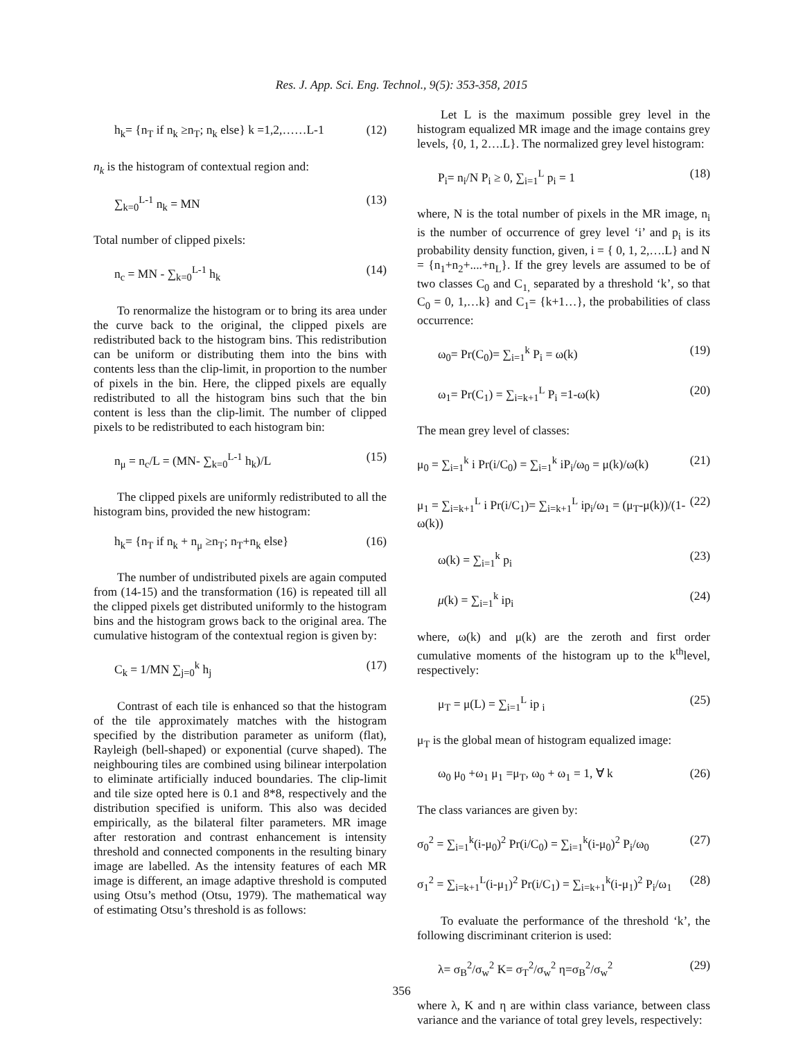Res. J. App. Sci. Eng. Technol., 9(5): 353-358, 2015
h<sub>k</sub>= {n<sub>T</sub> if n<sub>k</sub> ≥n<sub>T</sub>; n<sub>k</sub> else} k =1,2,……L-1 (12)
n<sub>k</sub> is the histogram of contextual region and:
∑<sub>k=0</sub><sup>L-1</sup> n<sub>k</sub> = MN (13)
Total number of clipped pixels:
n<sub>c</sub> = MN - ∑<sub>k=0</sub><sup>L-1</sup> h<sub>k</sub> (14)
To renormalize the histogram or to bring its area under the curve back to the original, the clipped pixels are redistributed back to the histogram bins. This redistribution can be uniform or distributing them into the bins with contents less than the clip-limit, in proportion to the number of pixels in the bin. Here, the clipped pixels are equally redistributed to all the histogram bins such that the bin content is less than the clip-limit. The number of clipped pixels to be redistributed to each histogram bin:
n<sub>μ</sub> = n<sub>c</sub>/L = (MN- ∑<sub>k=0</sub><sup>L-1</sup> h<sub>k</sub>)/L (15)
The clipped pixels are uniformly redistributed to all the histogram bins, provided the new histogram:
h<sub>k</sub>= {n<sub>T</sub> if n<sub>k</sub> + n<sub>μ</sub> ≥n<sub>T</sub>; n<sub>T</sub>+n<sub>k</sub> else} (16)
The number of undistributed pixels are again computed from (14-15) and the transformation (16) is repeated till all the clipped pixels get distributed uniformly to the histogram bins and the histogram grows back to the original area. The cumulative histogram of the contextual region is given by:
C<sub>k</sub> = 1/MN ∑<sub>j=0</sub><sup>k</sup> h<sub>j</sub> (17)
Contrast of each tile is enhanced so that the histogram of the tile approximately matches with the histogram specified by the distribution parameter as uniform (flat), Rayleigh (bell-shaped) or exponential (curve shaped). The neighbouring tiles are combined using bilinear interpolation to eliminate artificially induced boundaries. The clip-limit and tile size opted here is 0.1 and 8*8, respectively and the distribution specified is uniform. This also was decided empirically, as the bilateral filter parameters. MR image after restoration and contrast enhancement is intensity threshold and connected components in the resulting binary image are labelled. As the intensity features of each MR image is different, an image adaptive threshold is computed using Otsu’s method (Otsu, 1979). The mathematical way of estimating Otsu’s threshold is as follows:
Let L is the maximum possible grey level in the histogram equalized MR image and the image contains grey levels, {0, 1, 2….L}. The normalized grey level histogram:
P<sub>i</sub>= n<sub>i</sub>/N P<sub>i</sub> ≥ 0, ∑<sub>i=1</sub><sup>L</sup> p<sub>i</sub> = 1 (18)
where, N is the total number of pixels in the MR image, n<sub>i</sub> is the number of occurrence of grey level ‘i’ and p<sub>i</sub> is its probability density function, given, i = { 0, 1, 2,….L} and N = {n<sub>1</sub>+n<sub>2</sub>+....+n<sub>L</sub>}. If the grey levels are assumed to be of two classes C<sub>0</sub> and C<sub>1,</sub> separated by a threshold ‘k’, so that C<sub>0</sub> = 0, 1,…k} and C<sub>1</sub>= {k+1…}, the probabilities of class occurrence:
ω<sub>0</sub>= Pr(C<sub>0</sub>)= ∑<sub>i=1</sub><sup>k</sup> P<sub>i</sub> = ω(k) (19)
ω<sub>1</sub>= Pr(C<sub>1</sub>) = ∑<sub>i=k+1</sub><sup>L</sup> P<sub>i</sub> =1-ω(k) (20)
The mean grey level of classes:
μ<sub>0</sub> = ∑<sub>i=1</sub><sup>k</sup> i Pr(i/C<sub>0</sub>) = ∑<sub>i=1</sub><sup>k</sup> iP<sub>i</sub>/ω<sub>0</sub> = μ(k)/ω(k) (21)
μ<sub>1</sub> = ∑<sub>i=k+1</sub><sup>L</sup> i Pr(i/C<sub>1</sub>)= ∑<sub>i=k+1</sub><sup>L</sup> ip<sub>i</sub>/ω<sub>1</sub> = (μ<sub>T</sub>-μ(k))/(1-ω(k)) (22)
ω(k) = ∑<sub>i=1</sub><sup>k</sup> p<sub>i</sub> (23)
μ(k) = ∑<sub>i=1</sub><sup>k</sup> ip<sub>i</sub> (24)
where, ω(k) and μ(k) are the zeroth and first order cumulative moments of the histogram up to the k<sup>th</sup>level, respectively:
μ<sub>T</sub> = μ(L) = ∑<sub>i=1</sub><sup>L</sup> ip <sub>i</sub> (25)
μ<sub>T</sub> is the global mean of histogram equalized image:
ω<sub>0</sub> μ<sub>0</sub> +ω<sub>1</sub> μ<sub>1</sub> =μ<sub>T</sub>, ω<sub>0</sub> + ω<sub>1</sub> = 1, ∀ k (26)
The class variances are given by:
σ<sub>0</sub><sup>2</sup> = ∑<sub>i=1</sub><sup>k</sup>(i-μ<sub>0</sub>)<sup>2</sup> Pr(i/C<sub>0</sub>) = ∑<sub>i=1</sub><sup>k</sup>(i-μ<sub>0</sub>)<sup>2</sup> P<sub>i</sub>/ω<sub>0</sub> (27)
σ<sub>1</sub><sup>2</sup> = ∑<sub>i=k+1</sub><sup>L</sup>(i-μ<sub>1</sub>)<sup>2</sup> Pr(i/C<sub>1</sub>) = ∑<sub>i=k+1</sub><sup>k</sup>(i-μ<sub>1</sub>)<sup>2</sup> P<sub>i</sub>/ω<sub>1</sub> (28)
To evaluate the performance of the threshold ‘k’, the following discriminant criterion is used:
λ= σ<sub>B</sub><sup>2</sup>/σ<sub>w</sub><sup>2</sup> K= σ<sub>T</sub><sup>2</sup>/σ<sub>w</sub><sup>2</sup> η=σ<sub>B</sub><sup>2</sup>/σ<sub>w</sub><sup>2</sup> (29)
where λ, K and η are within class variance, between class variance and the variance of total grey levels, respectively:
356